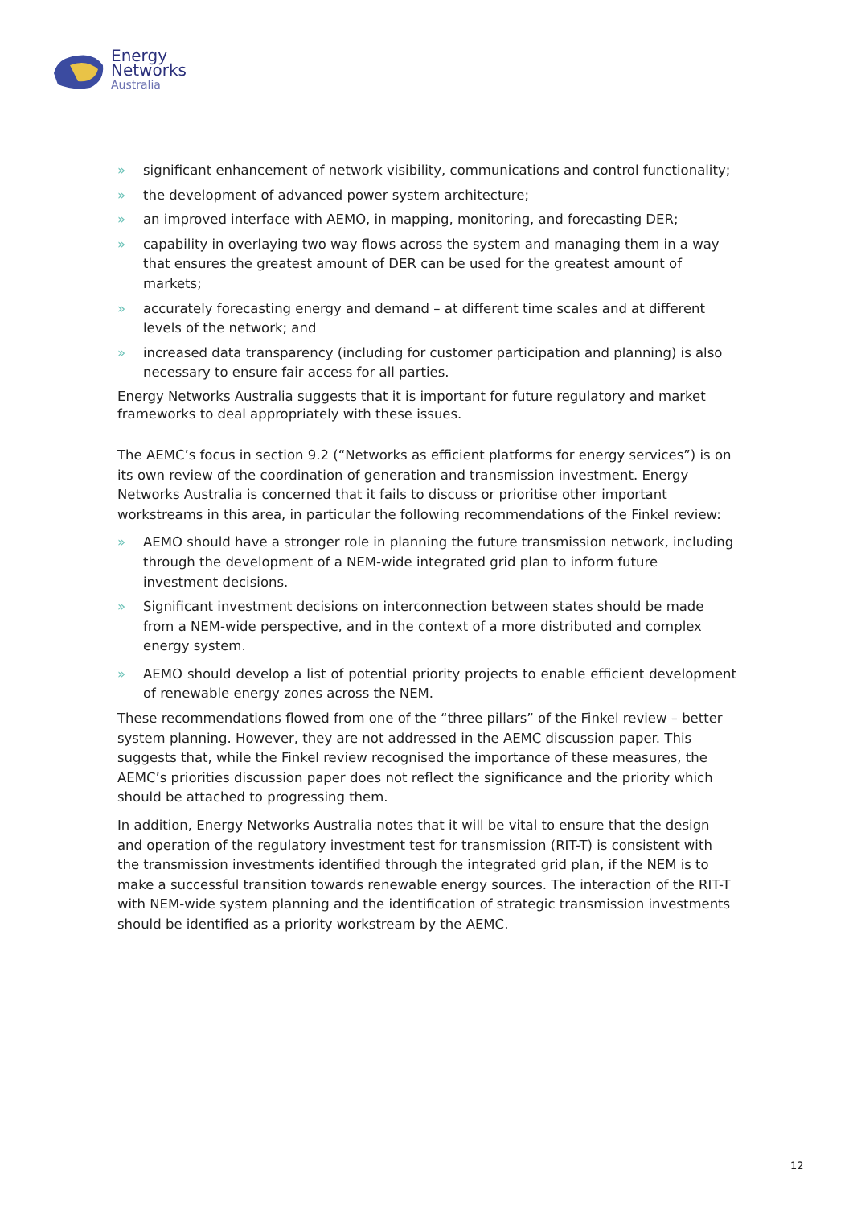Energy
Networks
Australia
» significant enhancement of network visibility, communications and control functionality;
» the development of advanced power system architecture;
» an improved interface with AEMO, in mapping, monitoring, and forecasting DER;
» capability in overlaying two way flows across the system and managing them in a way that ensures the greatest amount of DER can be used for the greatest amount of markets;
» accurately forecasting energy and demand – at different time scales and at different levels of the network; and
» increased data transparency (including for customer participation and planning) is also necessary to ensure fair access for all parties.
Energy Networks Australia suggests that it is important for future regulatory and market frameworks to deal appropriately with these issues.
The AEMC’s focus in section 9.2 (“Networks as efficient platforms for energy services”) is on its own review of the coordination of generation and transmission investment. Energy Networks Australia is concerned that it fails to discuss or prioritise other important workstreams in this area, in particular the following recommendations of the Finkel review:
» AEMO should have a stronger role in planning the future transmission network, including through the development of a NEM-wide integrated grid plan to inform future investment decisions.
» Significant investment decisions on interconnection between states should be made from a NEM-wide perspective, and in the context of a more distributed and complex energy system.
» AEMO should develop a list of potential priority projects to enable efficient development of renewable energy zones across the NEM.
These recommendations flowed from one of the “three pillars” of the Finkel review – better system planning. However, they are not addressed in the AEMC discussion paper. This suggests that, while the Finkel review recognised the importance of these measures, the AEMC’s priorities discussion paper does not reflect the significance and the priority which should be attached to progressing them.
In addition, Energy Networks Australia notes that it will be vital to ensure that the design and operation of the regulatory investment test for transmission (RIT-T) is consistent with the transmission investments identified through the integrated grid plan, if the NEM is to make a successful transition towards renewable energy sources. The interaction of the RIT-T with NEM-wide system planning and the identification of strategic transmission investments should be identified as a priority workstream by the AEMC.
12